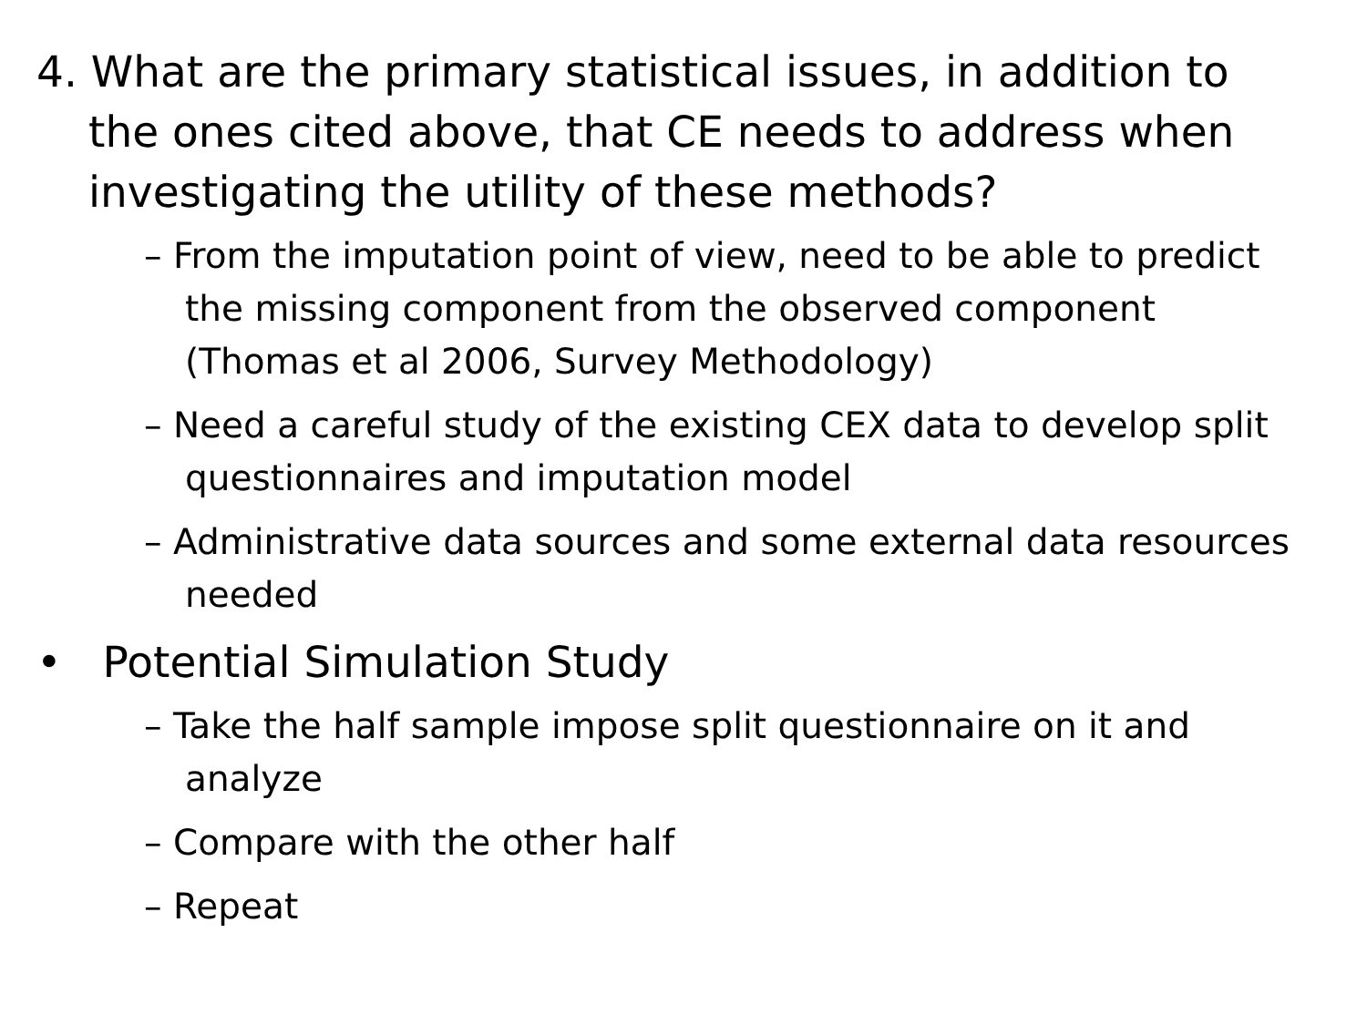4. What are the primary statistical issues, in addition to the ones cited above, that CE needs to address when investigating the utility of these methods?
– From the imputation point of view, need to be able to predict the missing component from the observed component (Thomas et al 2006, Survey Methodology)
– Need a careful study of the existing CEX data to develop split questionnaires and imputation model
– Administrative data sources and some external data resources needed
• Potential Simulation Study
– Take the half sample impose split questionnaire on it and analyze
– Compare with the other half
– Repeat